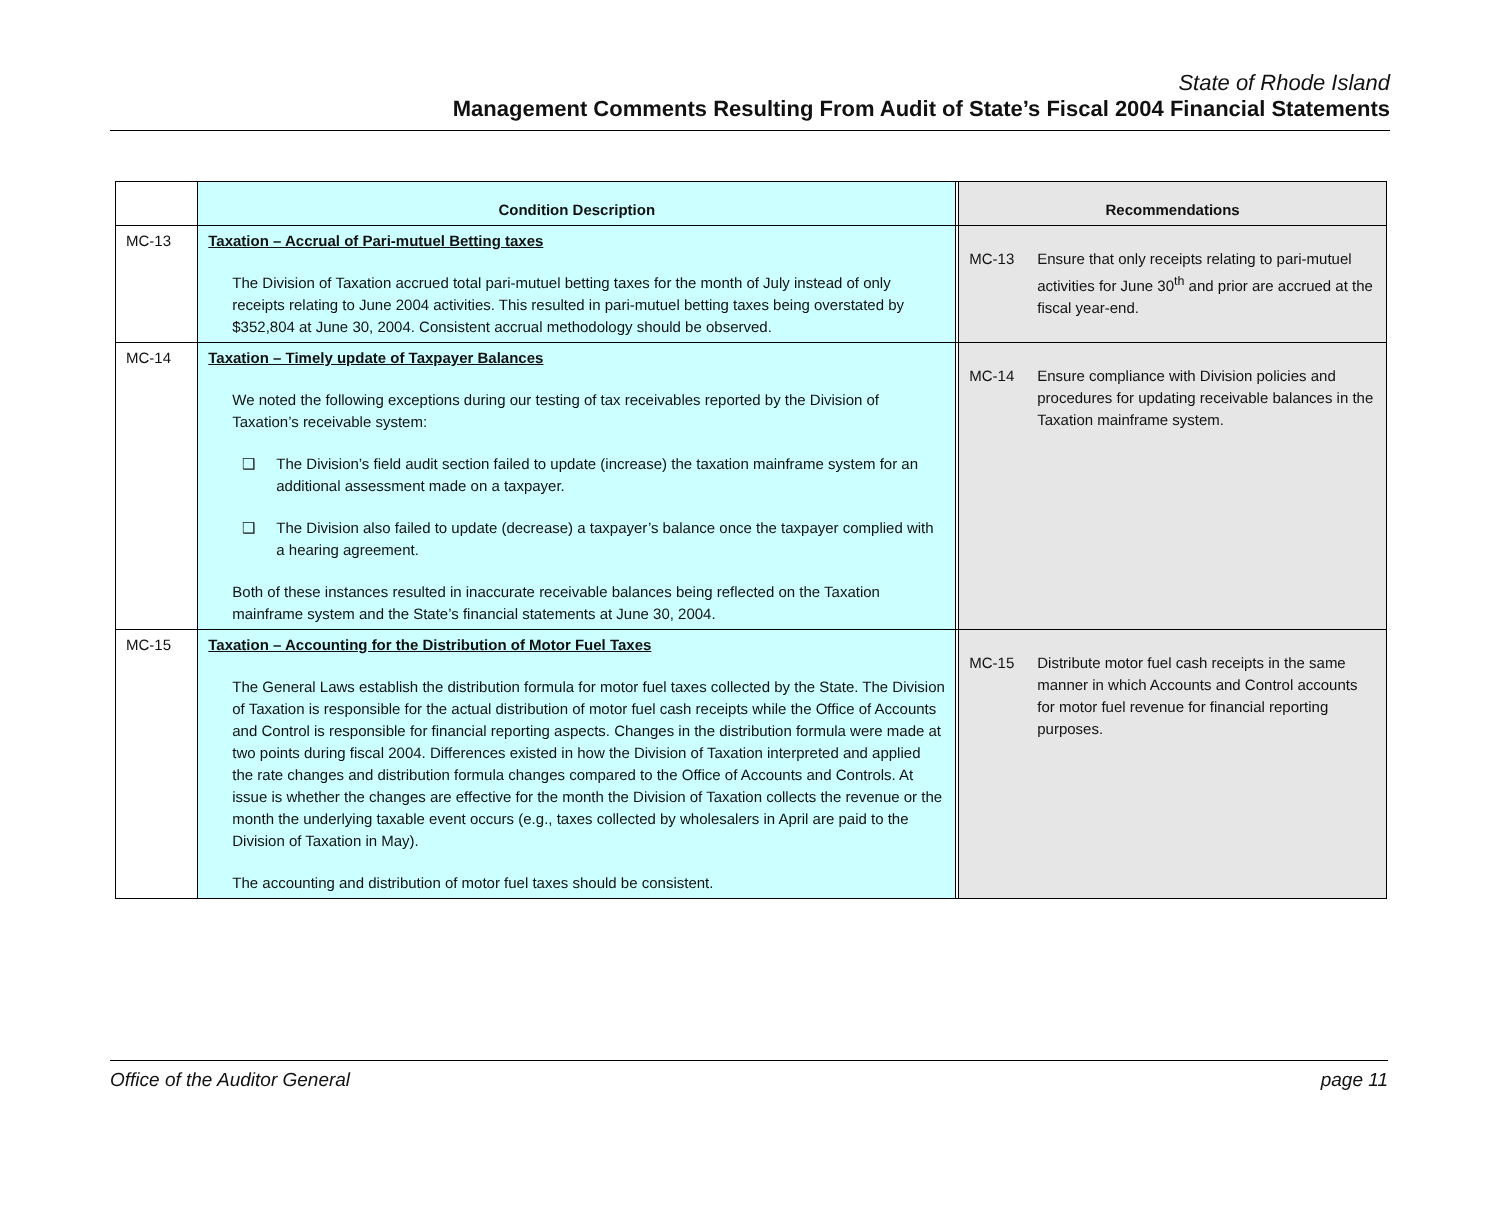State of Rhode Island
Management Comments Resulting From Audit of State’s Fiscal 2004 Financial Statements
| | Condition Description | | Recommendations |
| --- | --- | --- | --- |
| MC-13 | Taxation – Accrual of Pari-mutuel Betting taxes The Division of Taxation accrued total pari-mutuel betting taxes for the month of July instead of only receipts relating to June 2004 activities. This resulted in pari-mutuel betting taxes being overstated by $352,804 at June 30, 2004. Consistent accrual methodology should be observed. | | MC-13 Ensure that only receipts relating to pari-mutuel activities for June 30<sup>th</sup> and prior are accrued at the fiscal year-end. |
| MC-14 | Taxation – Timely update of Taxpayer Balances We noted the following exceptions during our testing of tax receivables reported by the Division of Taxation’s receivable system: ❑ The Division’s field audit section failed to update (increase) the taxation mainframe system for an additional assessment made on a taxpayer. ❑ The Division also failed to update (decrease) a taxpayer’s balance once the taxpayer complied with a hearing agreement. Both of these instances resulted in inaccurate receivable balances being reflected on the Taxation mainframe system and the State’s financial statements at June 30, 2004. | | MC-14 Ensure compliance with Division policies and procedures for updating receivable balances in the Taxation mainframe system. |
| MC-15 | Taxation – Accounting for the Distribution of Motor Fuel Taxes The General Laws establish the distribution formula for motor fuel taxes collected by the State. The Division of Taxation is responsible for the actual distribution of motor fuel cash receipts while the Office of Accounts and Control is responsible for financial reporting aspects. Changes in the distribution formula were made at two points during fiscal 2004. Differences existed in how the Division of Taxation interpreted and applied the rate changes and distribution formula changes compared to the Office of Accounts and Controls. At issue is whether the changes are effective for the month the Division of Taxation collects the revenue or the month the underlying taxable event occurs (e.g., taxes collected by wholesalers in April are paid to the Division of Taxation in May). The accounting and distribution of motor fuel taxes should be consistent. | | MC-15 Distribute motor fuel cash receipts in the same manner in which Accounts and Control accounts for motor fuel revenue for financial reporting purposes. |
Office of the Auditor General page 11